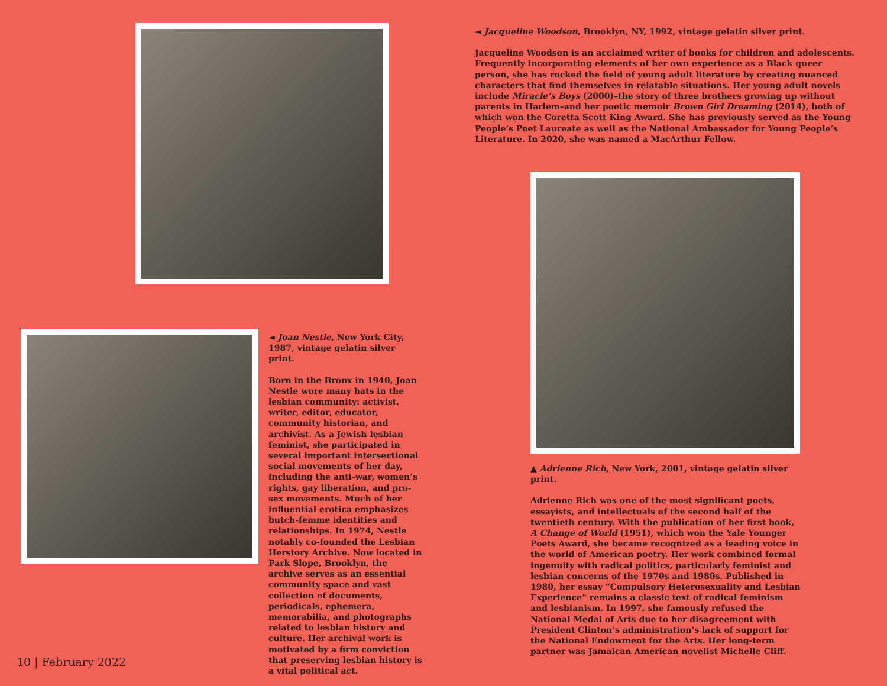◄ Jacqueline Woodson, Brooklyn, NY, 1992, vintage gelatin silver print.
Jacqueline Woodson is an acclaimed writer of books for children and adolescents. Frequently incorporating elements of her own experience as a Black queer person, she has rocked the field of young adult literature by creating nuanced characters that find themselves in relatable situations. Her young adult novels include Miracle’s Boys (2000)–the story of three brothers growing up without parents in Harlem–and her poetic memoir Brown Girl Dreaming (2014), both of which won the Coretta Scott King Award. She has previously served as the Young People’s Poet Laureate as well as the National Ambassador for Young People’s Literature. In 2020, she was named a MacArthur Fellow.
◄ Joan Nestle, New York City, 1987, vintage gelatin silver print.
Born in the Bronx in 1940, Joan Nestle wore many hats in the lesbian community: activist, writer, editor, educator, community historian, and archivist. As a Jewish lesbian feminist, she participated in several important intersectional social movements of her day, including the anti-war, women’s rights, gay liberation, and pro-sex movements. Much of her influential erotica emphasizes butch-femme identities and relationships. In 1974, Nestle notably co-founded the Lesbian Herstory Archive. Now located in Park Slope, Brooklyn, the archive serves as an essential community space and vast collection of documents, periodicals, ephemera, memorabilia, and photographs related to lesbian history and culture. Her archival work is motivated by a firm conviction that preserving lesbian history is a vital political act.
▲ Adrienne Rich, New York, 2001, vintage gelatin silver print.
Adrienne Rich was one of the most significant poets, essayists, and intellectuals of the second half of the twentieth century. With the publication of her first book, A Change of World (1951), which won the Yale Younger Poets Award, she became recognized as a leading voice in the world of American poetry. Her work combined formal ingenuity with radical politics, particularly feminist and lesbian concerns of the 1970s and 1980s. Published in 1980, her essay “Compulsory Heterosexuality and Lesbian Experience” remains a classic text of radical feminism and lesbianism. In 1997, she famously refused the National Medal of Arts due to her disagreement with President Clinton’s administration’s lack of support for the National Endowment for the Arts. Her long-term partner was Jamaican American novelist Michelle Cliff.
10 | February 2022